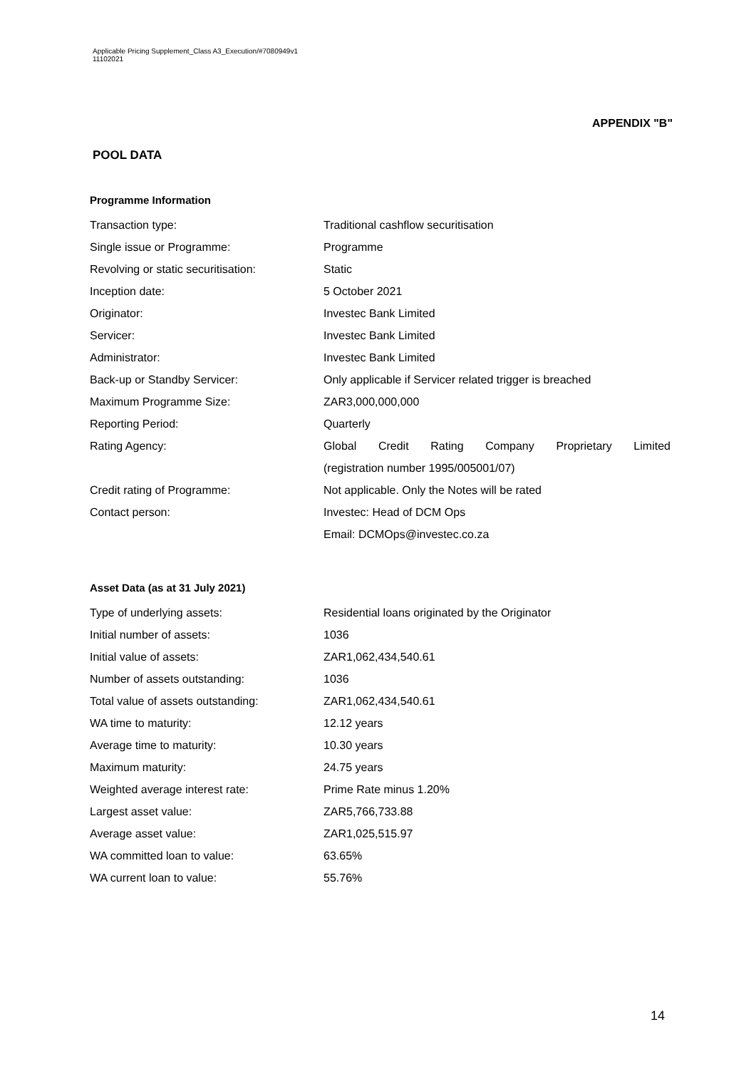Applicable Pricing Supplement_Class A3_Execution/#7080949v1
11102021
APPENDIX "B"
POOL DATA
Programme Information
| Transaction type: | Traditional cashflow securitisation |
| Single issue or Programme: | Programme |
| Revolving or static securitisation: | Static |
| Inception date: | 5 October 2021 |
| Originator: | Investec Bank Limited |
| Servicer: | Investec Bank Limited |
| Administrator: | Investec Bank Limited |
| Back-up or Standby Servicer: | Only applicable if Servicer related trigger is breached |
| Maximum Programme Size: | ZAR3,000,000,000 |
| Reporting Period: | Quarterly |
| Rating Agency: | Global Credit Rating Company Proprietary Limited |
| | (registration number 1995/005001/07) |
| Credit rating of Programme: | Not applicable. Only the Notes will be rated |
| Contact person: | Investec: Head of DCM Ops |
| | Email: DCMOps@investec.co.za |
Asset Data (as at 31 July 2021)
| Type of underlying assets: | Residential loans originated by the Originator |
| Initial number of assets: | 1036 |
| Initial value of assets: | ZAR1,062,434,540.61 |
| Number of assets outstanding: | 1036 |
| Total value of assets outstanding: | ZAR1,062,434,540.61 |
| WA time to maturity: | 12.12 years |
| Average time to maturity: | 10.30 years |
| Maximum maturity: | 24.75 years |
| Weighted average interest rate: | Prime Rate minus 1.20% |
| Largest asset value: | ZAR5,766,733.88 |
| Average asset value: | ZAR1,025,515.97 |
| WA committed loan to value: | 63.65% |
| WA current loan to value: | 55.76% |
14